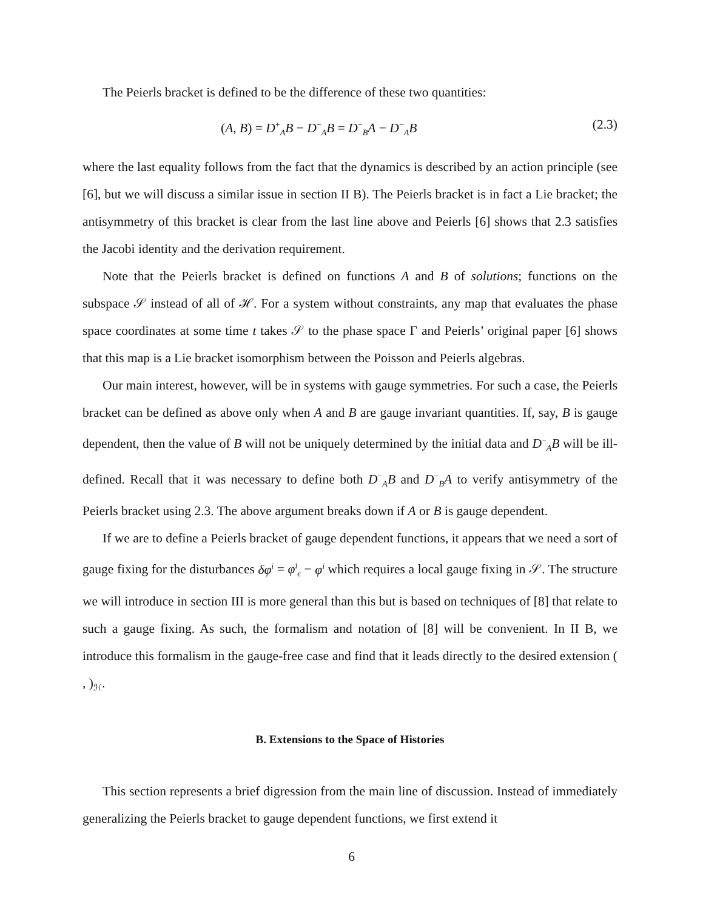The Peierls bracket is defined to be the difference of these two quantities:
(A, B) = D<sup>+</sup><sub>A</sub>B − D<sup>−</sup><sub>A</sub>B = D<sup>−</sup><sub>B</sub>A − D<sup>−</sup><sub>A</sub>B (2.3)
where the last equality follows from the fact that the dynamics is described by an action principle (see [6], but we will discuss a similar issue in section II B). The Peierls bracket is in fact a Lie bracket; the antisymmetry of this bracket is clear from the last line above and Peierls [6] shows that 2.3 satisfies the Jacobi identity and the derivation requirement.
Note that the Peierls bracket is defined on functions A and B of solutions; functions on the subspace 𝒮 instead of all of ℋ. For a system without constraints, any map that evaluates the phase space coordinates at some time t takes 𝒮 to the phase space Γ and Peierls’ original paper [6] shows that this map is a Lie bracket isomorphism between the Poisson and Peierls algebras.
Our main interest, however, will be in systems with gauge symmetries. For such a case, the Peierls bracket can be defined as above only when A and B are gauge invariant quantities. If, say, B is gauge dependent, then the value of B will not be uniquely determined by the initial data and D<sup>−</sup><sub>A</sub>B will be ill-defined. Recall that it was necessary to define both D<sup>−</sup><sub>A</sub>B and D<sup>−</sup><sub>B</sub>A to verify antisymmetry of the Peierls bracket using 2.3. The above argument breaks down if A or B is gauge dependent.
If we are to define a Peierls bracket of gauge dependent functions, it appears that we need a sort of gauge fixing for the disturbances δφ<sup>i</sup> = φ<sup>i</sup><sub>ϵ</sub> − φ<sup>i</sup> which requires a local gauge fixing in 𝒮. The structure we will introduce in section III is more general than this but is based on techniques of [8] that relate to such a gauge fixing. As such, the formalism and notation of [8] will be convenient. In II B, we introduce this formalism in the gauge-free case and find that it leads directly to the desired extension ( , )<sub>ℋ</sub>.
B. Extensions to the Space of Histories
This section represents a brief digression from the main line of discussion. Instead of immediately generalizing the Peierls bracket to gauge dependent functions, we first extend it
6